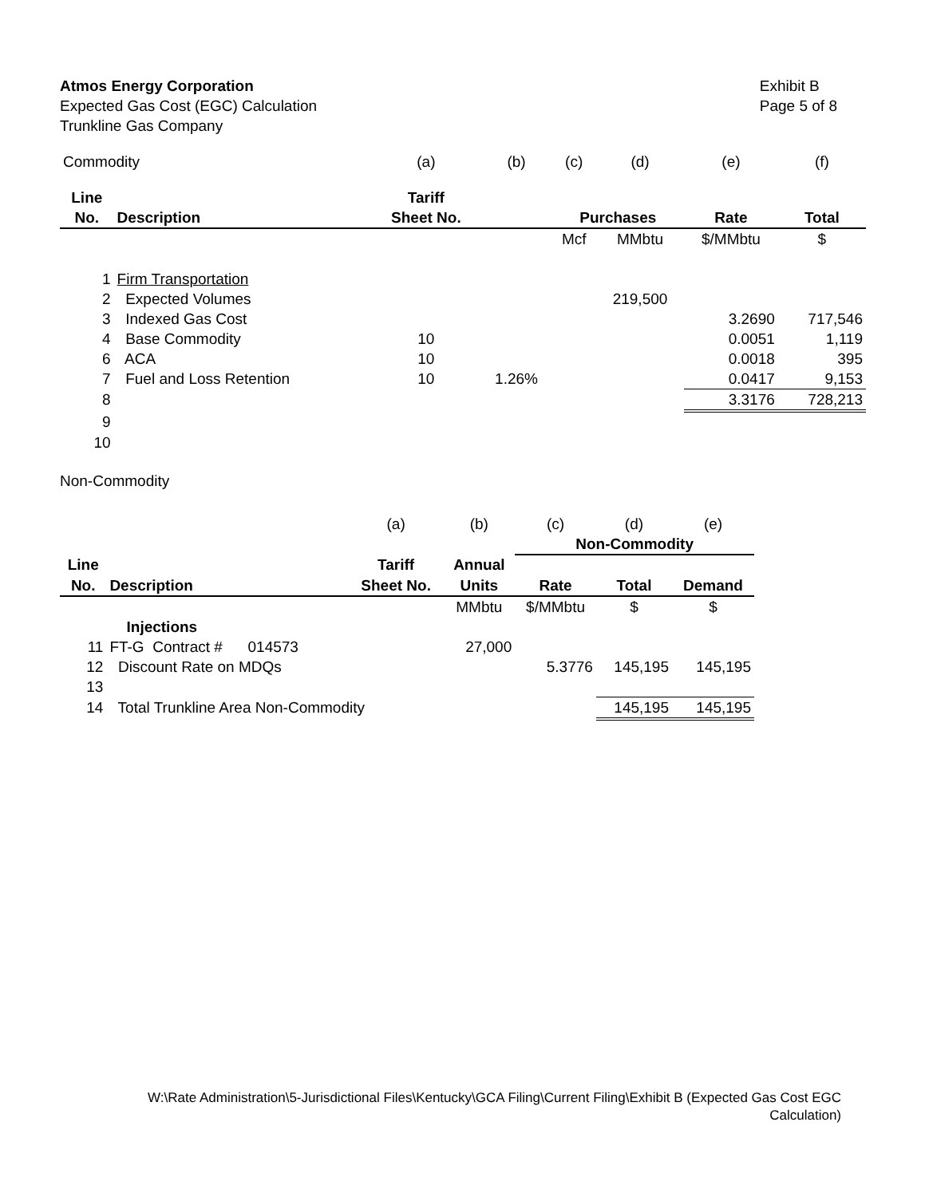Atmos Energy Corporation
Expected Gas Cost (EGC) Calculation
Trunkline Gas Company
Exhibit B
Page 5 of 8
| Commodity | | (a) | (b) | (c) | (d) | (e) | (f) |
| Line | | Tariff | | | | | |
| No. | Description | Sheet No. | | Purchases | | Rate | Total |
| | | | | Mcf | MMbtu | $/MMbtu | $ |
| 1 | Firm Transportation | | | | | | |
| 2 | Expected Volumes | | | | 219,500 | | |
| 3 | Indexed Gas Cost | | | | | 3.2690 | 717,546 |
| 4 | Base Commodity | 10 | | | | 0.0051 | 1,119 |
| 6 | ACA | 10 | | | | 0.0018 | 395 |
| 7 | Fuel and Loss Retention | 10 | 1.26% | | | 0.0417 | 9,153 |
| 8 | | | | | | 3.3176 | 728,213 |
| 9 | | | | | | | |
| 10 | | | | | | | |
Non-Commodity
| | | (a) | (b) | (c) | (d) | (e) |
| | | | | Non-Commodity | | |
| Line | | Tariff | Annual | | | |
| No. | Description | Sheet No. | Units | Rate | Total | Demand |
| | | | MMbtu | $/MMbtu | $ | $ |
| | Injections | | | | | |
| 11 | FT-G Contract # 014573 | | 27,000 | | | |
| 12 | Discount Rate on MDQs | | | 5.3776 | 145,195 | 145,195 |
| 13 | | | | | | |
| 14 | Total Trunkline Area Non-Commodity | | | | 145,195 | 145,195 |
W:\Rate Administration\5-Jurisdictional Files\Kentucky\GCA Filing\Current Filing\Exhibit B (Expected Gas Cost EGC
Calculation)